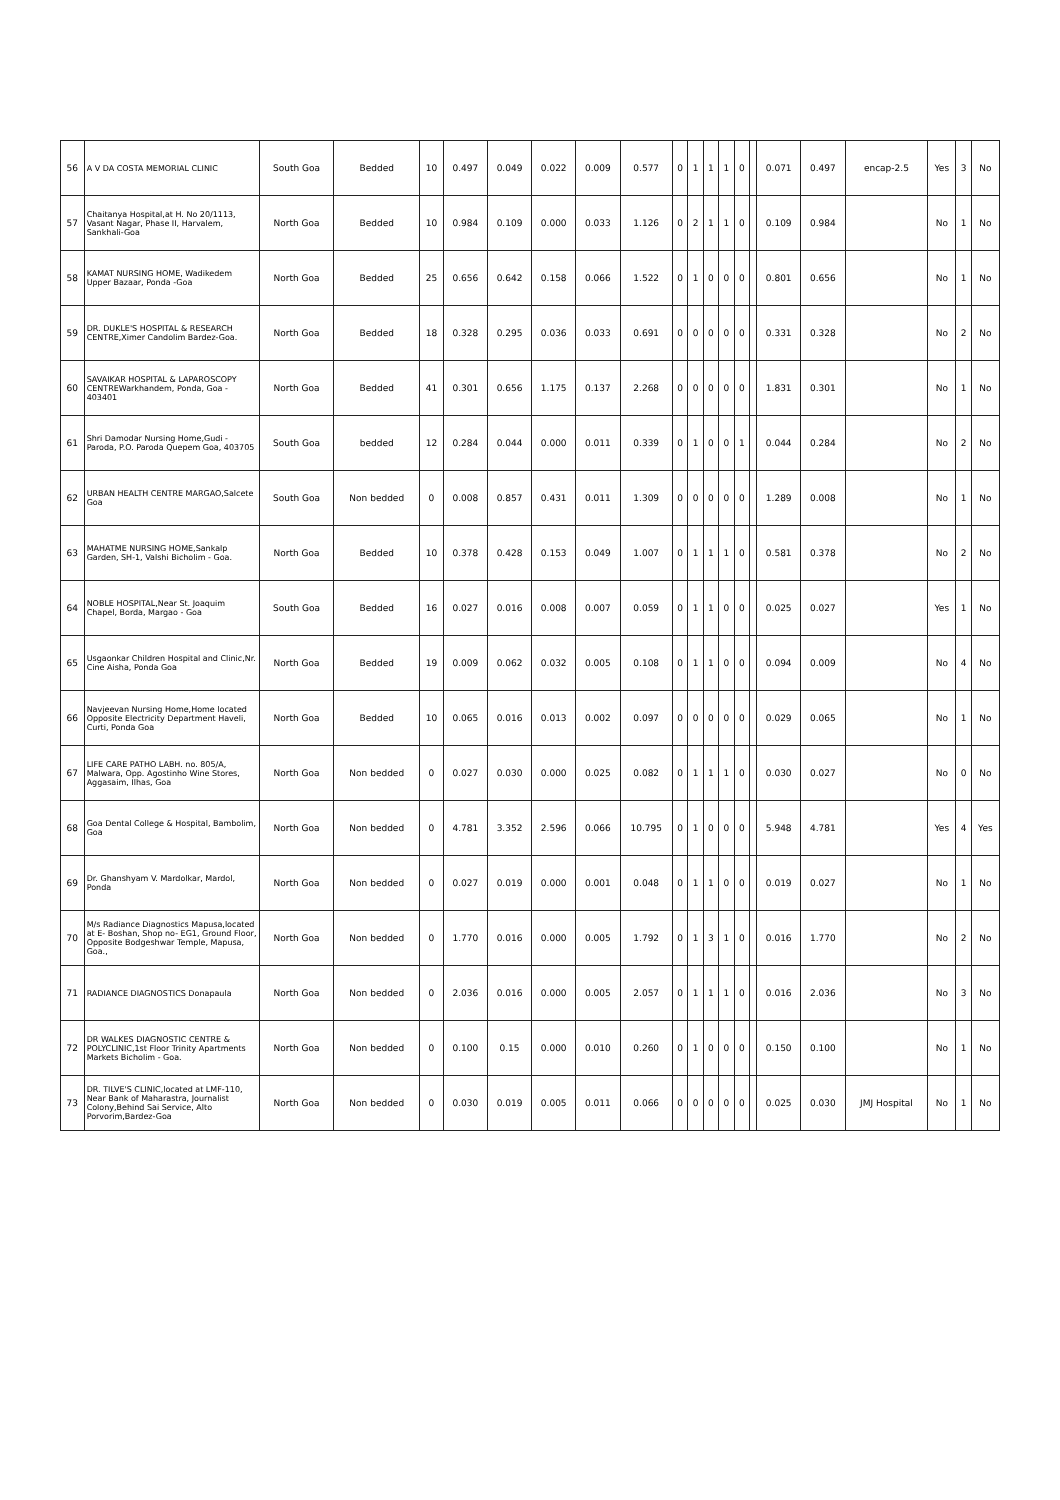| 56 | A V DA COSTA MEMORIAL CLINIC | South Goa | Bedded | 10 | 0.497 | 0.049 | 0.022 | 0.009 | 0.577 | 0 | 1 | 1 | 1 | 0 | | 0.071 | 0.497 | encap-2.5 | Yes | 3 | No |
| 57 | Chaitanya Hospital,at H. No 20/1113, Vasant Nagar, Phase II, Harvalem, Sankhali-Goa | North Goa | Bedded | 10 | 0.984 | 0.109 | 0.000 | 0.033 | 1.126 | 0 | 2 | 1 | 1 | 0 | | 0.109 | 0.984 | | No | 1 | No |
| 58 | KAMAT NURSING HOME, Wadikedem Upper Bazaar, Ponda -Goa | North Goa | Bedded | 25 | 0.656 | 0.642 | 0.158 | 0.066 | 1.522 | 0 | 1 | 0 | 0 | 0 | | 0.801 | 0.656 | | No | 1 | No |
| 59 | DR. DUKLE'S HOSPITAL & RESEARCH CENTRE,Ximer Candolim Bardez-Goa. | North Goa | Bedded | 18 | 0.328 | 0.295 | 0.036 | 0.033 | 0.691 | 0 | 0 | 0 | 0 | 0 | | 0.331 | 0.328 | | No | 2 | No |
| 60 | SAVAIKAR HOSPITAL & LAPAROSCOPY CENTREWarkhandem, Ponda, Goa - 403401 | North Goa | Bedded | 41 | 0.301 | 0.656 | 1.175 | 0.137 | 2.268 | 0 | 0 | 0 | 0 | 0 | | 1.831 | 0.301 | | No | 1 | No |
| 61 | Shri Damodar Nursing Home,Gudi - Paroda, P.O. Paroda Quepem Goa, 403705 | South Goa | bedded | 12 | 0.284 | 0.044 | 0.000 | 0.011 | 0.339 | 0 | 1 | 0 | 0 | 1 | | 0.044 | 0.284 | | No | 2 | No |
| 62 | URBAN HEALTH CENTRE MARGAO,Salcete Goa | South Goa | Non bedded | 0 | 0.008 | 0.857 | 0.431 | 0.011 | 1.309 | 0 | 0 | 0 | 0 | 0 | | 1.289 | 0.008 | | No | 1 | No |
| 63 | MAHATME NURSING HOME,Sankalp Garden, SH-1, Valshi Bicholim - Goa. | North Goa | Bedded | 10 | 0.378 | 0.428 | 0.153 | 0.049 | 1.007 | 0 | 1 | 1 | 1 | 0 | | 0.581 | 0.378 | | No | 2 | No |
| 64 | NOBLE HOSPITAL,Near St. Joaquim Chapel, Borda, Margao - Goa | South Goa | Bedded | 16 | 0.027 | 0.016 | 0.008 | 0.007 | 0.059 | 0 | 1 | 1 | 0 | 0 | | 0.025 | 0.027 | | Yes | 1 | No |
| 65 | Usgaonkar Children Hospital and Clinic,Nr. Cine Aisha, Ponda Goa | North Goa | Bedded | 19 | 0.009 | 0.062 | 0.032 | 0.005 | 0.108 | 0 | 1 | 1 | 0 | 0 | | 0.094 | 0.009 | | No | 4 | No |
| 66 | Navjeevan Nursing Home,Home located Opposite Electricity Department Haveli, Curti, Ponda Goa | North Goa | Bedded | 10 | 0.065 | 0.016 | 0.013 | 0.002 | 0.097 | 0 | 0 | 0 | 0 | 0 | | 0.029 | 0.065 | | No | 1 | No |
| 67 | LIFE CARE PATHO LABH. no. 805/A, Malwara, Opp. Agostinho Wine Stores, Aggasaim, Ilhas, Goa | North Goa | Non bedded | 0 | 0.027 | 0.030 | 0.000 | 0.025 | 0.082 | 0 | 1 | 1 | 1 | 0 | | 0.030 | 0.027 | | No | 0 | No |
| 68 | Goa Dental College & Hospital, Bambolim, Goa | North Goa | Non bedded | 0 | 4.781 | 3.352 | 2.596 | 0.066 | 10.795 | 0 | 1 | 0 | 0 | 0 | | 5.948 | 4.781 | | Yes | 4 | Yes |
| 69 | Dr. Ghanshyam V. Mardolkar, Mardol, Ponda | North Goa | Non bedded | 0 | 0.027 | 0.019 | 0.000 | 0.001 | 0.048 | 0 | 1 | 1 | 0 | 0 | | 0.019 | 0.027 | | No | 1 | No |
| 70 | M/s Radiance Diagnostics Mapusa,located at E- Boshan, Shop no- EG1, Ground Floor, Opposite Bodgeshwar Temple, Mapusa, Goa., | North Goa | Non bedded | 0 | 1.770 | 0.016 | 0.000 | 0.005 | 1.792 | 0 | 1 | 3 | 1 | 0 | | 0.016 | 1.770 | | No | 2 | No |
| 71 | RADIANCE DIAGNOSTICS Donapaula | North Goa | Non bedded | 0 | 2.036 | 0.016 | 0.000 | 0.005 | 2.057 | 0 | 1 | 1 | 1 | 0 | | 0.016 | 2.036 | | No | 3 | No |
| 72 | DR WALKES DIAGNOSTIC CENTRE & POLYCLINIC,1st Floor Trinity Apartments Markets Bicholim - Goa. | North Goa | Non bedded | 0 | 0.100 | 0.15 | 0.000 | 0.010 | 0.260 | 0 | 1 | 0 | 0 | 0 | | 0.150 | 0.100 | | No | 1 | No |
| 73 | DR. TILVE'S CLINIC,located at LMF-110, Near Bank of Maharastra, Journalist Colony,Behind Sai Service, Alto Porvorim,Bardez-Goa | North Goa | Non bedded | 0 | 0.030 | 0.019 | 0.005 | 0.011 | 0.066 | 0 | 0 | 0 | 0 | 0 | | 0.025 | 0.030 | JMJ Hospital | No | 1 | No |